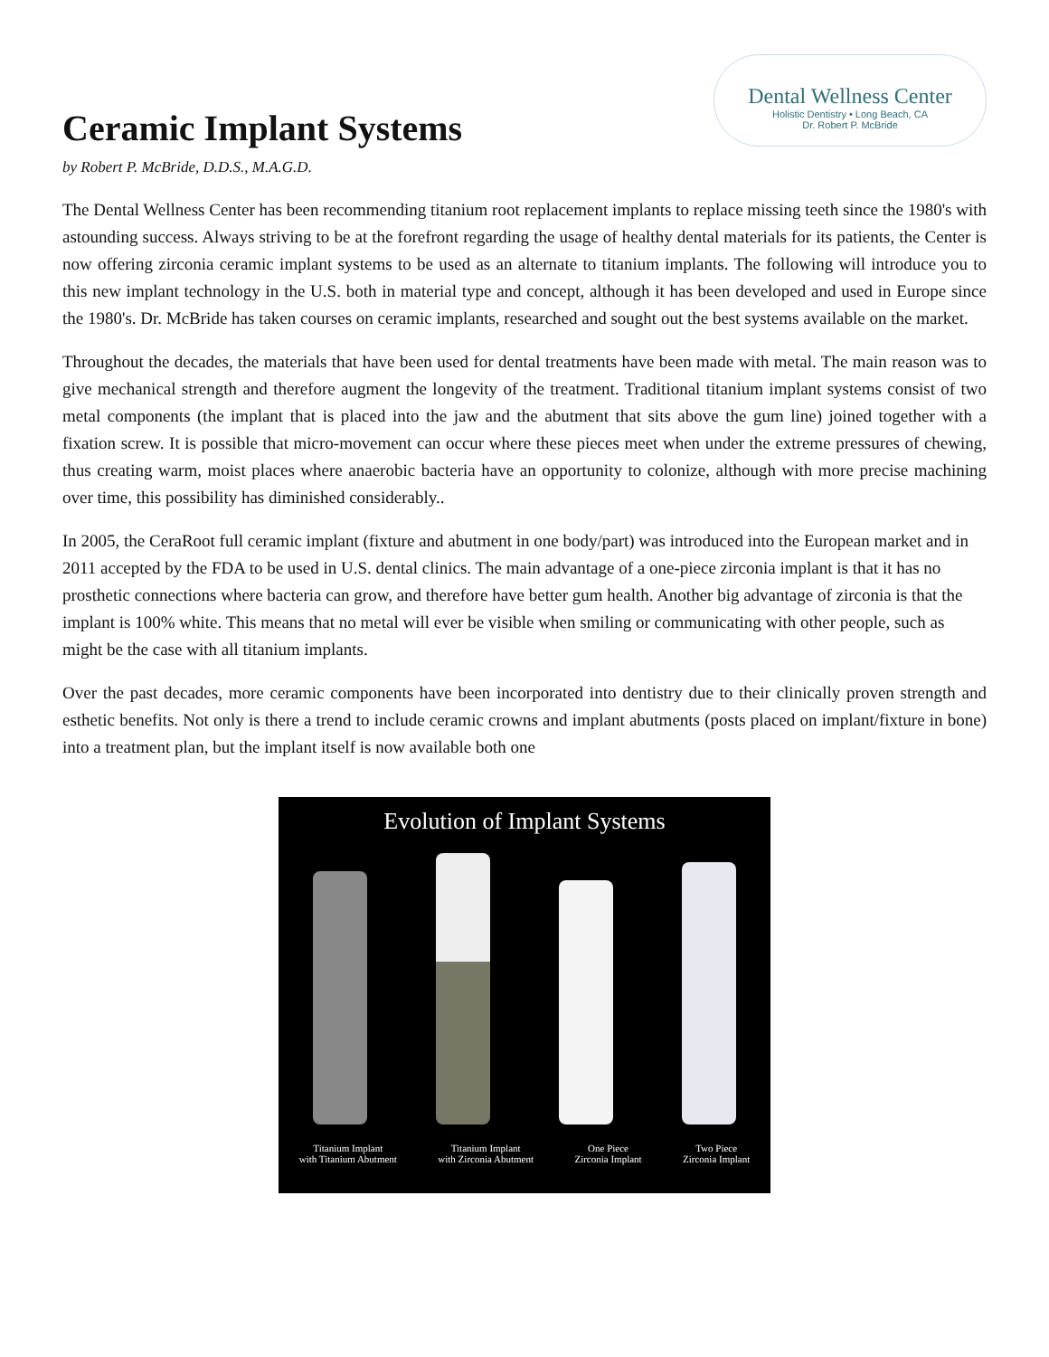Ceramic Implant Systems
Dental Wellness Center
Holistic Dentistry • Long Beach, CA
Dr. Robert P. McBride
by Robert P. McBride, D.D.S., M.A.G.D.
The Dental Wellness Center has been recommending titanium root replacement implants to replace missing teeth since the 1980's with astounding success. Always striving to be at the forefront regarding the usage of healthy dental materials for its patients, the Center is now offering zirconia ceramic implant systems to be used as an alternate to titanium implants. The following will introduce you to this new implant technology in the U.S. both in material type and concept, although it has been developed and used in Europe since the 1980's. Dr. McBride has taken courses on ceramic implants, researched and sought out the best systems available on the market.
Throughout the decades, the materials that have been used for dental treatments have been made with metal. The main reason was to give mechanical strength and therefore augment the longevity of the treatment. Traditional titanium implant systems consist of two metal components (the implant that is placed into the jaw and the abutment that sits above the gum line) joined together with a fixation screw. It is possible that micro-movement can occur where these pieces meet when under the extreme pressures of chewing, thus creating warm, moist places where anaerobic bacteria have an opportunity to colonize, although with more precise machining over time, this possibility has diminished considerably..
In 2005, the CeraRoot full ceramic implant (fixture and abutment in one body/part) was introduced into the European market and in 2011 accepted by the FDA to be used in U.S. dental clinics. The main advantage of a one-piece zirconia implant is that it has no prosthetic connections where bacteria can grow, and therefore have better gum health. Another big advantage of zirconia is that the implant is 100% white. This means that no metal will ever be visible when smiling or communicating with other people, such as might be the case with all titanium implants.
Over the past decades, more ceramic components have been incorporated into dentistry due to their clinically proven strength and esthetic benefits. Not only is there a trend to include ceramic crowns and implant abutments (posts placed on implant/fixture in bone) into a treatment plan, but the implant itself is now available both one
Evolution of Implant Systems
Titanium Implant
with Titanium Abutment
Titanium Implant
with Zirconia Abutment
One Piece
Zirconia Implant
Two Piece
Zirconia Implant